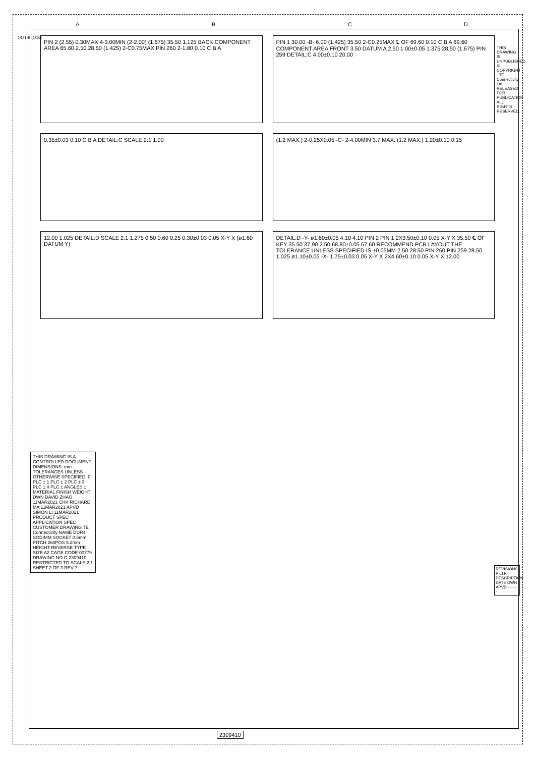PIN 2 (2.55) 0.30MAX 4-3.00MIN (2-2.00) (1.675) 35.50 1.125 BACK COMPONENT AREA 65.60 2.50 28.50 (1.425) 2-C0.75MAX PIN 260 2-1.80 0.10 C B A
PIN 1 30.00 -B- 6.00 (1.425) 35.50 2-C0.25MAX ℄ OF 69.60 0.10 C B A 69.60 COMPONENT AREA FRONT 3.50 DATUM A 2.50 1.00±0.05 1.375 28.50 (1.675) PIN 259 DETAIL:C 4.00±0.10 20.00
0.35±0.03 0.10 C B A DETAIL:C SCALE 2:1 1.00
(1.2 MAX.) 2-0.25X0.05 -C- 2-4.00MIN 3.7 MAX. (1.2 MAX.) 1.20±0.10 0.15
12.00 1.025 DETAIL:D SCALE 2:1 1.275 0.50 0.60 0.25 0.30±0.03 0.05 X-Y X (ø1.60 DATUM Y)
DETAIL:D -Y- ø1.60±0.05 4.10 4.10 PIN 2 PIN 1 2X3.50±0.10 0.05 X-Y X 35.50 ℄ OF KEY 35.50 37.90 2.50 68.80±0.05 67.60 RECOMMEND PCB LAYOUT THE TOLERANCE UNLESS SPECIFIED IS ±0.05MM 2.50 28.50 PIN 260 PIN 259 28.50 1.025 ø1.10±0.05 -X- 1.75±0.03 0.05 X-Y X 2X4.60±0.10 0.05 X-Y X 12.00
THIS DRAWING IS A CONTROLLED DOCUMENT. DIMENSIONS: mm TOLERANCES UNLESS OTHERWISE SPECIFIED: 0 PLC ± 1 PLC ± 2 PLC ± 3 PLC ± 4 PLC ± ANGLES ± MATERIAL FINISH WEIGHT DWN DAVID ZHAO 11MAR2021 CHK RICHARD MA 11MAR2021 APVD SIMON LI 11MAR2021 PRODUCT SPEC APPLICATION SPEC CUSTOMER DRAWING TE Connectivity NAME DDR4 SODIMM SOCKET 0.5mm PITCH 260POS 5.2mm HEIGHT REVERSE TYPE SIZE A2 CAGE CODE 00779 DRAWING NO C-2309410 RESTRICTED TO SCALE 2:1 SHEET 2 OF 3 REV 7
REVISIONS P LTR DESCRIPTION DATE DWN APVD - - - - -
THIS DRAWING IS UNPUBLISHED. © COPYRIGHT - TE Connectivity Ltd. RELEASED FOR PUBLICATION ALL RIGHTS RESERVED.
1471-9 (1/15)
2309410
A B C D